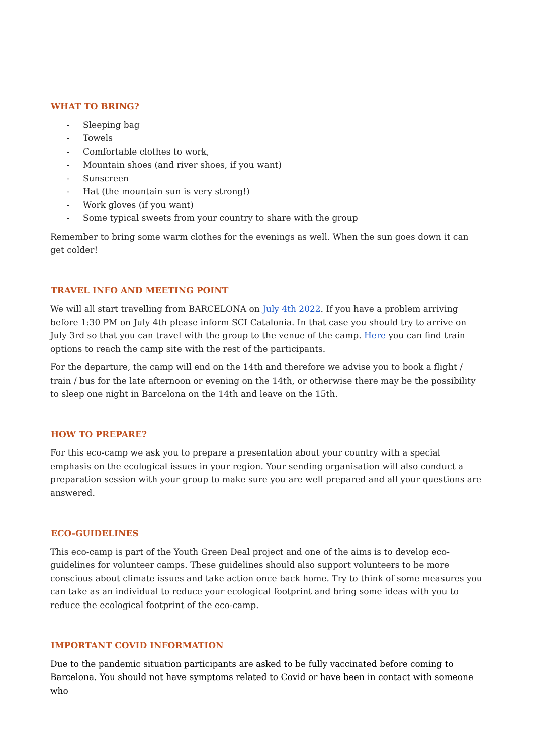WHAT TO BRING?
- Sleeping bag
- Towels
- Comfortable clothes to work,
- Mountain shoes (and river shoes, if you want)
- Sunscreen
- Hat (the mountain sun is very strong!)
- Work gloves (if you want)
- Some typical sweets from your country to share with the group
Remember to bring some warm clothes for the evenings as well. When the sun goes down it can get colder!
TRAVEL INFO AND MEETING POINT
We will all start travelling from BARCELONA on July 4th 2022. If you have a problem arriving before 1:30 PM on July 4th please inform SCI Catalonia. In that case you should try to arrive on July 3rd so that you can travel with the group to the venue of the camp. Here you can find train options to reach the camp site with the rest of the participants.
For the departure, the camp will end on the 14th and therefore we advise you to book a flight / train / bus for the late afternoon or evening on the 14th, or otherwise there may be the possibility to sleep one night in Barcelona on the 14th and leave on the 15th.
HOW TO PREPARE?
For this eco-camp we ask you to prepare a presentation about your country with a special emphasis on the ecological issues in your region. Your sending organisation will also conduct a preparation session with your group to make sure you are well prepared and all your questions are answered.
ECO-GUIDELINES
This eco-camp is part of the Youth Green Deal project and one of the aims is to develop eco-guidelines for volunteer camps. These guidelines should also support volunteers to be more conscious about climate issues and take action once back home. Try to think of some measures you can take as an individual to reduce your ecological footprint and bring some ideas with you to reduce the ecological footprint of the eco-camp.
IMPORTANT COVID INFORMATION
Due to the pandemic situation participants are asked to be fully vaccinated before coming to Barcelona. You should not have symptoms related to Covid or have been in contact with someone who